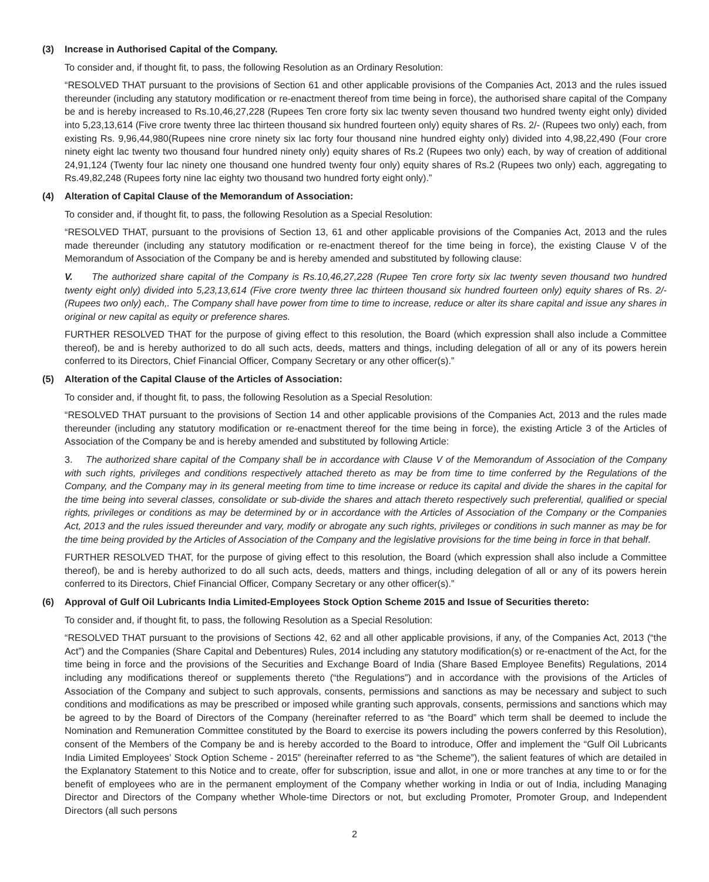(3) Increase in Authorised Capital of the Company.
To consider and, if thought fit, to pass, the following Resolution as an Ordinary Resolution:
“RESOLVED THAT pursuant to the provisions of Section 61 and other applicable provisions of the Companies Act, 2013 and the rules issued thereunder (including any statutory modification or re-enactment thereof from time being in force), the authorised share capital of the Company be and is hereby increased to Rs.10,46,27,228 (Rupees Ten crore forty six lac twenty seven thousand two hundred twenty eight only) divided into 5,23,13,614 (Five crore twenty three lac thirteen thousand six hundred fourteen only) equity shares of Rs. 2/- (Rupees two only) each, from existing Rs. 9,96,44,980(Rupees nine crore ninety six lac forty four thousand nine hundred eighty only) divided into 4,98,22,490 (Four crore ninety eight lac twenty two thousand four hundred ninety only) equity shares of Rs.2 (Rupees two only) each, by way of creation of additional 24,91,124 (Twenty four lac ninety one thousand one hundred twenty four only) equity shares of Rs.2 (Rupees two only) each, aggregating to Rs.49,82,248 (Rupees forty nine lac eighty two thousand two hundred forty eight only).”
(4) Alteration of Capital Clause of the Memorandum of Association:
To consider and, if thought fit, to pass, the following Resolution as a Special Resolution:
“RESOLVED THAT, pursuant to the provisions of Section 13, 61 and other applicable provisions of the Companies Act, 2013 and the rules made thereunder (including any statutory modification or re-enactment thereof for the time being in force), the existing Clause V of the Memorandum of Association of the Company be and is hereby amended and substituted by following clause:
V. The authorized share capital of the Company is Rs.10,46,27,228 (Rupee Ten crore forty six lac twenty seven thousand two hundred twenty eight only) divided into 5,23,13,614 (Five crore twenty three lac thirteen thousand six hundred fourteen only) equity shares of Rs. 2/- (Rupees two only) each,. The Company shall have power from time to time to increase, reduce or alter its share capital and issue any shares in original or new capital as equity or preference shares.
FURTHER RESOLVED THAT for the purpose of giving effect to this resolution, the Board (which expression shall also include a Committee thereof), be and is hereby authorized to do all such acts, deeds, matters and things, including delegation of all or any of its powers herein conferred to its Directors, Chief Financial Officer, Company Secretary or any other officer(s).”
(5) Alteration of the Capital Clause of the Articles of Association:
To consider and, if thought fit, to pass, the following Resolution as a Special Resolution:
“RESOLVED THAT pursuant to the provisions of Section 14 and other applicable provisions of the Companies Act, 2013 and the rules made thereunder (including any statutory modification or re-enactment thereof for the time being in force), the existing Article 3 of the Articles of Association of the Company be and is hereby amended and substituted by following Article:
3. The authorized share capital of the Company shall be in accordance with Clause V of the Memorandum of Association of the Company with such rights, privileges and conditions respectively attached thereto as may be from time to time conferred by the Regulations of the Company, and the Company may in its general meeting from time to time increase or reduce its capital and divide the shares in the capital for the time being into several classes, consolidate or sub-divide the shares and attach thereto respectively such preferential, qualified or special rights, privileges or conditions as may be determined by or in accordance with the Articles of Association of the Company or the Companies Act, 2013 and the rules issued thereunder and vary, modify or abrogate any such rights, privileges or conditions in such manner as may be for the time being provided by the Articles of Association of the Company and the legislative provisions for the time being in force in that behalf.
FURTHER RESOLVED THAT, for the purpose of giving effect to this resolution, the Board (which expression shall also include a Committee thereof), be and is hereby authorized to do all such acts, deeds, matters and things, including delegation of all or any of its powers herein conferred to its Directors, Chief Financial Officer, Company Secretary or any other officer(s).”
(6) Approval of Gulf Oil Lubricants India Limited-Employees Stock Option Scheme 2015 and Issue of Securities thereto:
To consider and, if thought fit, to pass, the following Resolution as a Special Resolution:
“RESOLVED THAT pursuant to the provisions of Sections 42, 62 and all other applicable provisions, if any, of the Companies Act, 2013 (“the Act”) and the Companies (Share Capital and Debentures) Rules, 2014 including any statutory modification(s) or re-enactment of the Act, for the time being in force and the provisions of the Securities and Exchange Board of India (Share Based Employee Benefits) Regulations, 2014 including any modifications thereof or supplements thereto (“the Regulations”) and in accordance with the provisions of the Articles of Association of the Company and subject to such approvals, consents, permissions and sanctions as may be necessary and subject to such conditions and modifications as may be prescribed or imposed while granting such approvals, consents, permissions and sanctions which may be agreed to by the Board of Directors of the Company (hereinafter referred to as “the Board” which term shall be deemed to include the Nomination and Remuneration Committee constituted by the Board to exercise its powers including the powers conferred by this Resolution), consent of the Members of the Company be and is hereby accorded to the Board to introduce, Offer and implement the “Gulf Oil Lubricants India Limited Employees’ Stock Option Scheme - 2015” (hereinafter referred to as “the Scheme”), the salient features of which are detailed in the Explanatory Statement to this Notice and to create, offer for subscription, issue and allot, in one or more tranches at any time to or for the benefit of employees who are in the permanent employment of the Company whether working in India or out of India, including Managing Director and Directors of the Company whether Whole-time Directors or not, but excluding Promoter, Promoter Group, and Independent Directors (all such persons
2